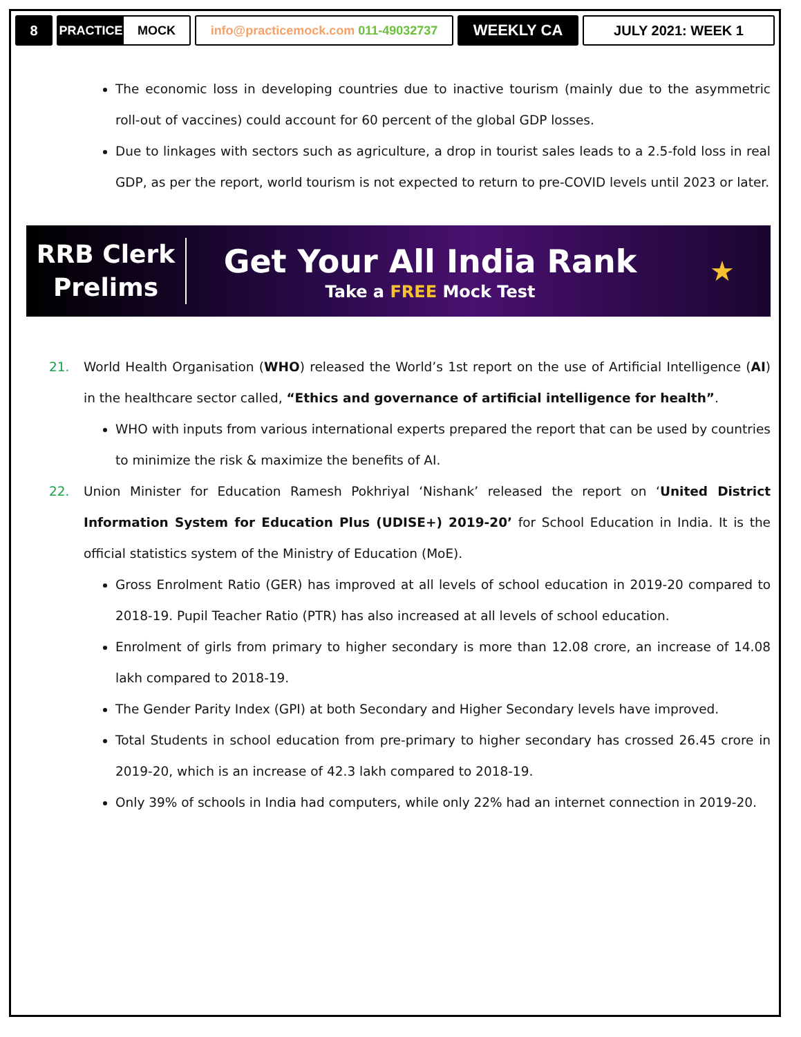8
PRACTICE MOCK
info@practicemock.com 011-49032737
WEEKLY CA JULY 2021: WEEK 1
The economic loss in developing countries due to inactive tourism (mainly due to the asymmetric roll-out of vaccines) could account for 60 percent of the global GDP losses.
Due to linkages with sectors such as agriculture, a drop in tourist sales leads to a 2.5-fold loss in real GDP, as per the report, world tourism is not expected to return to pre-COVID levels until 2023 or later.
RRB Clerk
Prelims
Get Your All India Rank
Take a FREE Mock Test
★
21. World Health Organisation (WHO) released the World’s 1st report on the use of Artificial Intelligence (AI) in the healthcare sector called, “Ethics and governance of artificial intelligence for health”.
WHO with inputs from various international experts prepared the report that can be used by countries to minimize the risk & maximize the benefits of AI.
22. Union Minister for Education Ramesh Pokhriyal ‘Nishank’ released the report on ‘United District Information System for Education Plus (UDISE+) 2019-20’ for School Education in India. It is the official statistics system of the Ministry of Education (MoE).
Gross Enrolment Ratio (GER) has improved at all levels of school education in 2019-20 compared to 2018-19. Pupil Teacher Ratio (PTR) has also increased at all levels of school education.
Enrolment of girls from primary to higher secondary is more than 12.08 crore, an increase of 14.08 lakh compared to 2018-19.
The Gender Parity Index (GPI) at both Secondary and Higher Secondary levels have improved.
Total Students in school education from pre-primary to higher secondary has crossed 26.45 crore in 2019-20, which is an increase of 42.3 lakh compared to 2018-19.
Only 39% of schools in India had computers, while only 22% had an internet connection in 2019-20.